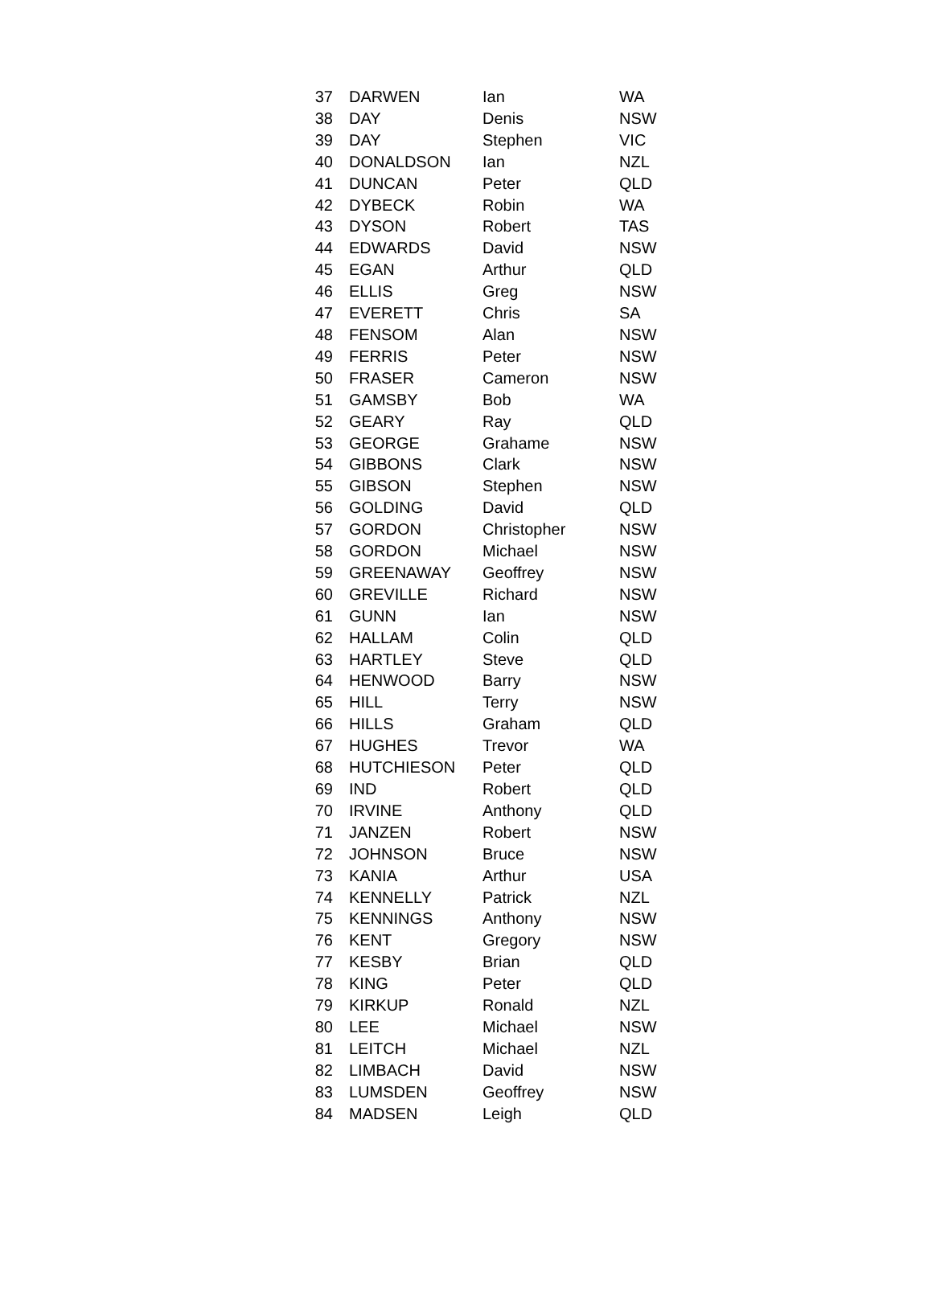| 37 | DARWEN | Ian | WA |
| 38 | DAY | Denis | NSW |
| 39 | DAY | Stephen | VIC |
| 40 | DONALDSON | Ian | NZL |
| 41 | DUNCAN | Peter | QLD |
| 42 | DYBECK | Robin | WA |
| 43 | DYSON | Robert | TAS |
| 44 | EDWARDS | David | NSW |
| 45 | EGAN | Arthur | QLD |
| 46 | ELLIS | Greg | NSW |
| 47 | EVERETT | Chris | SA |
| 48 | FENSOM | Alan | NSW |
| 49 | FERRIS | Peter | NSW |
| 50 | FRASER | Cameron | NSW |
| 51 | GAMSBY | Bob | WA |
| 52 | GEARY | Ray | QLD |
| 53 | GEORGE | Grahame | NSW |
| 54 | GIBBONS | Clark | NSW |
| 55 | GIBSON | Stephen | NSW |
| 56 | GOLDING | David | QLD |
| 57 | GORDON | Christopher | NSW |
| 58 | GORDON | Michael | NSW |
| 59 | GREENAWAY | Geoffrey | NSW |
| 60 | GREVILLE | Richard | NSW |
| 61 | GUNN | Ian | NSW |
| 62 | HALLAM | Colin | QLD |
| 63 | HARTLEY | Steve | QLD |
| 64 | HENWOOD | Barry | NSW |
| 65 | HILL | Terry | NSW |
| 66 | HILLS | Graham | QLD |
| 67 | HUGHES | Trevor | WA |
| 68 | HUTCHIESON | Peter | QLD |
| 69 | IND | Robert | QLD |
| 70 | IRVINE | Anthony | QLD |
| 71 | JANZEN | Robert | NSW |
| 72 | JOHNSON | Bruce | NSW |
| 73 | KANIA | Arthur | USA |
| 74 | KENNELLY | Patrick | NZL |
| 75 | KENNINGS | Anthony | NSW |
| 76 | KENT | Gregory | NSW |
| 77 | KESBY | Brian | QLD |
| 78 | KING | Peter | QLD |
| 79 | KIRKUP | Ronald | NZL |
| 80 | LEE | Michael | NSW |
| 81 | LEITCH | Michael | NZL |
| 82 | LIMBACH | David | NSW |
| 83 | LUMSDEN | Geoffrey | NSW |
| 84 | MADSEN | Leigh | QLD |